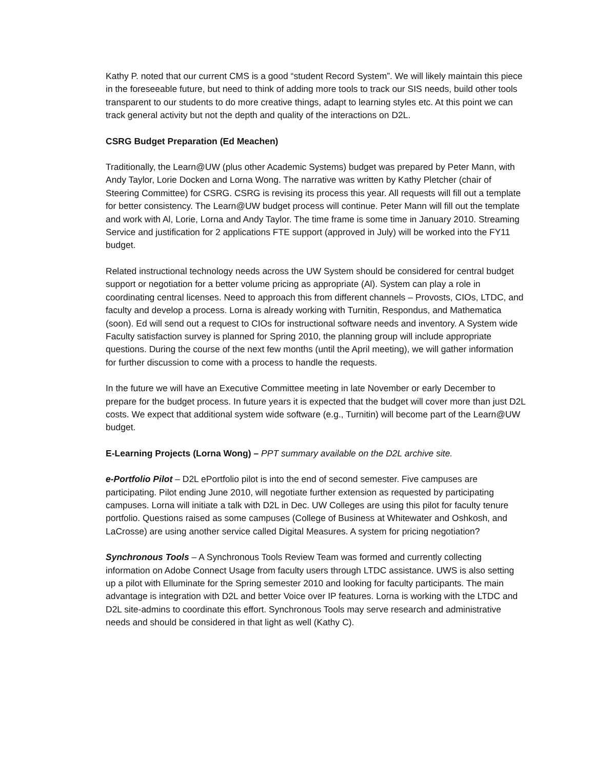Kathy P. noted that our current CMS is a good “student Record System”. We will likely maintain this piece in the foreseeable future, but need to think of adding more tools to track our SIS needs, build other tools transparent to our students to do more creative things, adapt to learning styles etc. At this point we can track general activity but not the depth and quality of the interactions on D2L.
CSRG Budget Preparation (Ed Meachen)
Traditionally, the Learn@UW (plus other Academic Systems) budget was prepared by Peter Mann, with Andy Taylor, Lorie Docken and Lorna Wong. The narrative was written by Kathy Pletcher (chair of Steering Committee) for CSRG. CSRG is revising its process this year. All requests will fill out a template for better consistency. The Learn@UW budget process will continue. Peter Mann will fill out the template and work with Al, Lorie, Lorna and Andy Taylor. The time frame is some time in January 2010. Streaming Service and justification for 2 applications FTE support (approved in July) will be worked into the FY11 budget.
Related instructional technology needs across the UW System should be considered for central budget support or negotiation for a better volume pricing as appropriate (Al). System can play a role in coordinating central licenses. Need to approach this from different channels – Provosts, CIOs, LTDC, and faculty and develop a process. Lorna is already working with Turnitin, Respondus, and Mathematica (soon). Ed will send out a request to CIOs for instructional software needs and inventory. A System wide Faculty satisfaction survey is planned for Spring 2010, the planning group will include appropriate questions. During the course of the next few months (until the April meeting), we will gather information for further discussion to come with a process to handle the requests.
In the future we will have an Executive Committee meeting in late November or early December to prepare for the budget process. In future years it is expected that the budget will cover more than just D2L costs. We expect that additional system wide software (e.g., Turnitin) will become part of the Learn@UW budget.
E-Learning Projects (Lorna Wong) – PPT summary available on the D2L archive site.
e-Portfolio Pilot – D2L ePortfolio pilot is into the end of second semester. Five campuses are participating. Pilot ending June 2010, will negotiate further extension as requested by participating campuses. Lorna will initiate a talk with D2L in Dec. UW Colleges are using this pilot for faculty tenure portfolio. Questions raised as some campuses (College of Business at Whitewater and Oshkosh, and LaCrosse) are using another service called Digital Measures. A system for pricing negotiation?
Synchronous Tools – A Synchronous Tools Review Team was formed and currently collecting information on Adobe Connect Usage from faculty users through LTDC assistance. UWS is also setting up a pilot with Elluminate for the Spring semester 2010 and looking for faculty participants. The main advantage is integration with D2L and better Voice over IP features. Lorna is working with the LTDC and D2L site-admins to coordinate this effort. Synchronous Tools may serve research and administrative needs and should be considered in that light as well (Kathy C).